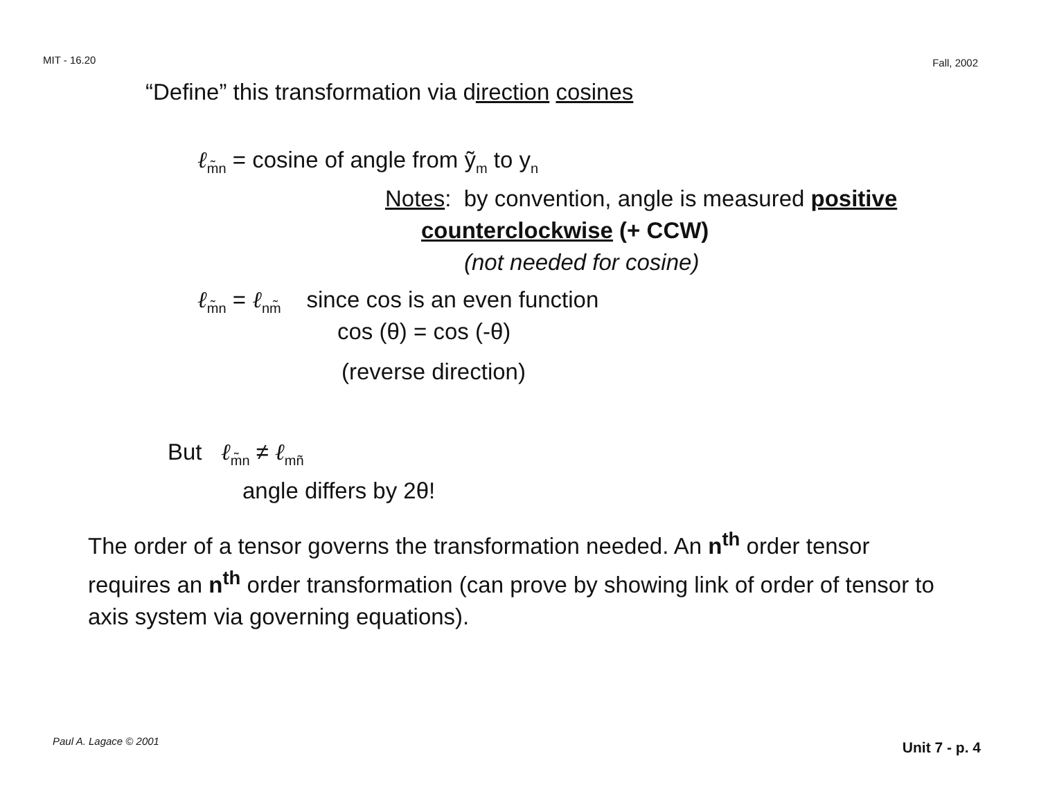MIT - 16.20 Fall, 2002
“Define” this transformation via direction cosines
ℓ<sub>m̃n</sub> = cosine of angle from ỹ<sub>m</sub> to y<sub>n</sub>
Notes: by convention, angle is measured positive
counterclockwise (+ CCW)
(not needed for cosine)
ℓ<sub>m̃n</sub> = ℓ<sub>nm̃</sub> since cos is an even function
cos (θ) = cos (-θ)
(reverse direction)
But ℓ<sub>m̃n</sub> ≠ ℓ<sub>mñ</sub>
angle differs by 2θ!
The order of a tensor governs the transformation needed. An n<sup>th</sup> order tensor requires an n<sup>th</sup> order transformation (can prove by showing link of order of tensor to axis system via governing equations).
Paul A. Lagace © 2001 Unit 7 - p. 4